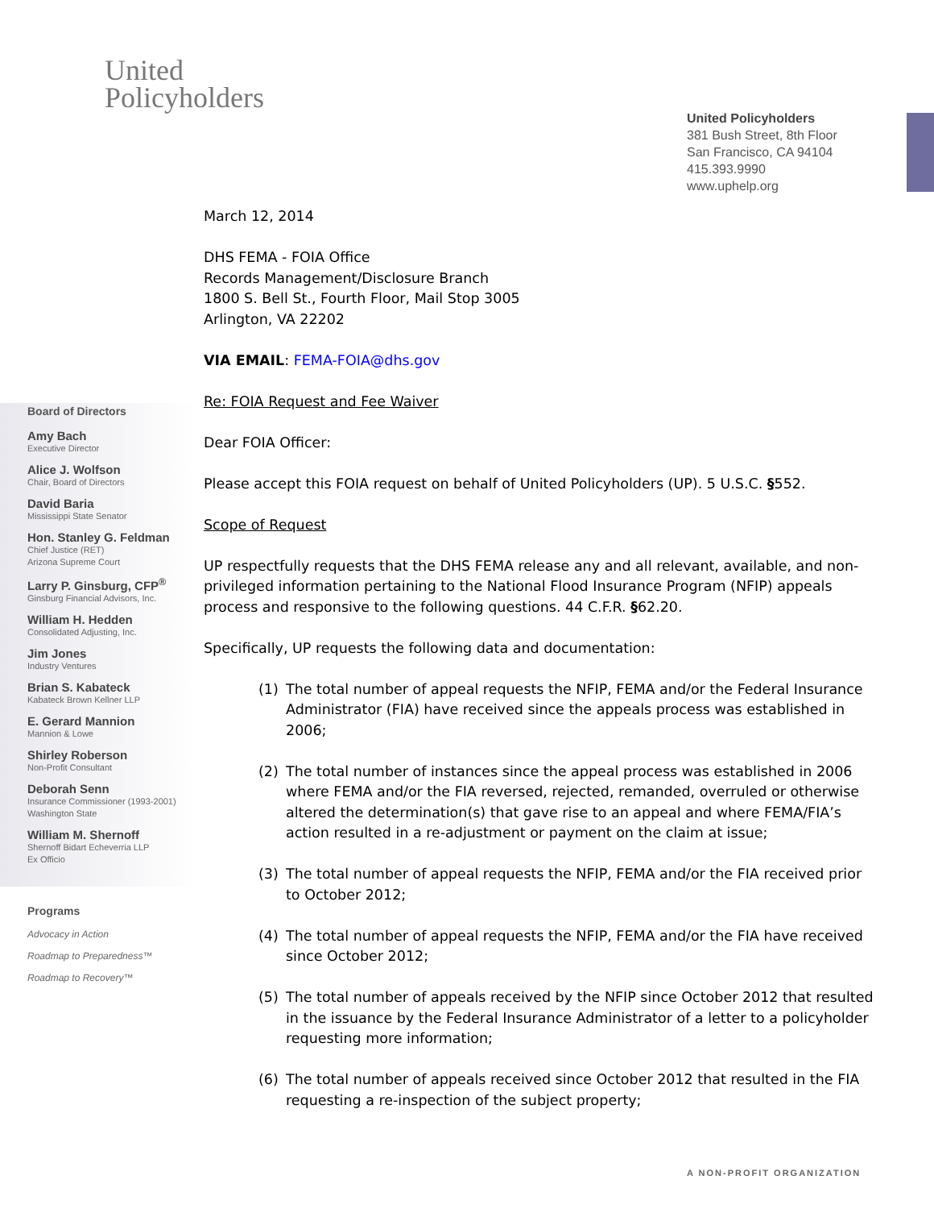United
Policyholders
United Policyholders
381 Bush Street, 8th Floor
San Francisco, CA 94104
415.393.9990
www.uphelp.org
Board of Directors
Amy Bach
Executive Director
Alice J. Wolfson
Chair, Board of Directors
David Baria
Mississippi State Senator
Hon. Stanley G. Feldman
Chief Justice (RET)
Arizona Supreme Court
Larry P. Ginsburg, CFP<sup>®</sup>
Ginsburg Financial Advisors, Inc.
William H. Hedden
Consolidated Adjusting, Inc.
Jim Jones
Industry Ventures
Brian S. Kabateck
Kabateck Brown Kellner LLP
E. Gerard Mannion
Mannion & Lowe
Shirley Roberson
Non-Profit Consultant
Deborah Senn
Insurance Commissioner (1993-2001)
Washington State
William M. Shernoff
Shernoff Bidart Echeverria LLP
Ex Officio
Programs
Advocacy in Action
Roadmap to Preparedness™
Roadmap to Recovery™
March 12, 2014
DHS FEMA - FOIA Office
Records Management/Disclosure Branch
1800 S. Bell St., Fourth Floor, Mail Stop 3005
Arlington, VA 22202
VIA EMAIL: FEMA-FOIA@dhs.gov
Re: FOIA Request and Fee Waiver
Dear FOIA Officer:
Please accept this FOIA request on behalf of United Policyholders (UP). 5 U.S.C. §552.
Scope of Request
UP respectfully requests that the DHS FEMA release any and all relevant, available, and non-privileged information pertaining to the National Flood Insurance Program (NFIP) appeals process and responsive to the following questions. 44 C.F.R. §62.20.
Specifically, UP requests the following data and documentation:
(1) The total number of appeal requests the NFIP, FEMA and/or the Federal Insurance Administrator (FIA) have received since the appeals process was established in 2006;
(2) The total number of instances since the appeal process was established in 2006 where FEMA and/or the FIA reversed, rejected, remanded, overruled or otherwise altered the determination(s) that gave rise to an appeal and where FEMA/FIA’s action resulted in a re-adjustment or payment on the claim at issue;
(3) The total number of appeal requests the NFIP, FEMA and/or the FIA received prior to October 2012;
(4) The total number of appeal requests the NFIP, FEMA and/or the FIA have received since October 2012;
(5) The total number of appeals received by the NFIP since October 2012 that resulted in the issuance by the Federal Insurance Administrator of a letter to a policyholder requesting more information;
(6) The total number of appeals received since October 2012 that resulted in the FIA requesting a re-inspection of the subject property;
A NON-PROFIT ORGANIZATION